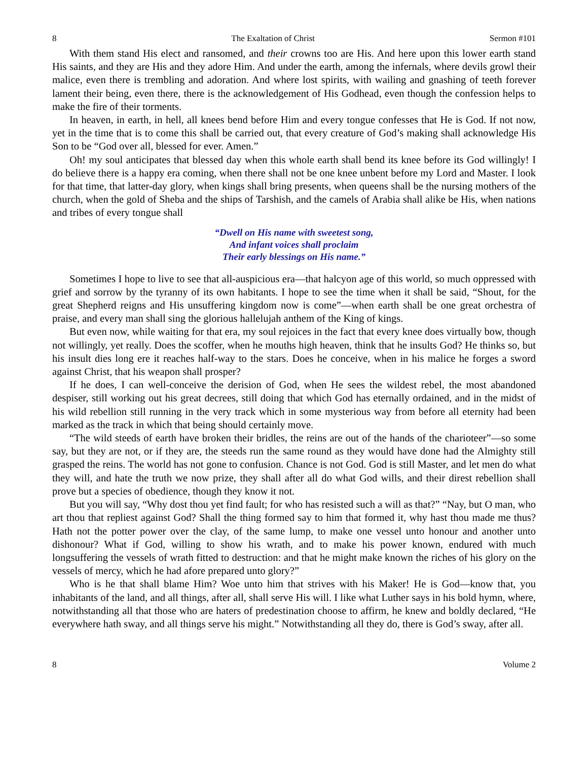8 The Exaltation of Christ Sermon #101
With them stand His elect and ransomed, and their crowns too are His. And here upon this lower earth stand His saints, and they are His and they adore Him. And under the earth, among the infernals, where devils growl their malice, even there is trembling and adoration. And where lost spirits, with wailing and gnashing of teeth forever lament their being, even there, there is the acknowledgement of His Godhead, even though the confession helps to make the fire of their torments.
In heaven, in earth, in hell, all knees bend before Him and every tongue confesses that He is God. If not now, yet in the time that is to come this shall be carried out, that every creature of God’s making shall acknowledge His Son to be “God over all, blessed for ever. Amen.”
Oh! my soul anticipates that blessed day when this whole earth shall bend its knee before its God willingly! I do believe there is a happy era coming, when there shall not be one knee unbent before my Lord and Master. I look for that time, that latter-day glory, when kings shall bring presents, when queens shall be the nursing mothers of the church, when the gold of Sheba and the ships of Tarshish, and the camels of Arabia shall alike be His, when nations and tribes of every tongue shall
“Dwell on His name with sweetest song,
And infant voices shall proclaim
Their early blessings on His name.”
Sometimes I hope to live to see that all-auspicious era—that halcyon age of this world, so much oppressed with grief and sorrow by the tyranny of its own habitants. I hope to see the time when it shall be said, “Shout, for the great Shepherd reigns and His unsuffering kingdom now is come”—when earth shall be one great orchestra of praise, and every man shall sing the glorious hallelujah anthem of the King of kings.
But even now, while waiting for that era, my soul rejoices in the fact that every knee does virtually bow, though not willingly, yet really. Does the scoffer, when he mouths high heaven, think that he insults God? He thinks so, but his insult dies long ere it reaches half-way to the stars. Does he conceive, when in his malice he forges a sword against Christ, that his weapon shall prosper?
If he does, I can well-conceive the derision of God, when He sees the wildest rebel, the most abandoned despiser, still working out his great decrees, still doing that which God has eternally ordained, and in the midst of his wild rebellion still running in the very track which in some mysterious way from before all eternity had been marked as the track in which that being should certainly move.
“The wild steeds of earth have broken their bridles, the reins are out of the hands of the charioteer”—so some say, but they are not, or if they are, the steeds run the same round as they would have done had the Almighty still grasped the reins. The world has not gone to confusion. Chance is not God. God is still Master, and let men do what they will, and hate the truth we now prize, they shall after all do what God wills, and their direst rebellion shall prove but a species of obedience, though they know it not.
But you will say, “Why dost thou yet find fault; for who has resisted such a will as that?” “Nay, but O man, who art thou that repliest against God? Shall the thing formed say to him that formed it, why hast thou made me thus? Hath not the potter power over the clay, of the same lump, to make one vessel unto honour and another unto dishonour? What if God, willing to show his wrath, and to make his power known, endured with much longsuffering the vessels of wrath fitted to destruction: and that he might make known the riches of his glory on the vessels of mercy, which he had afore prepared unto glory?”
Who is he that shall blame Him? Woe unto him that strives with his Maker! He is God—know that, you inhabitants of the land, and all things, after all, shall serve His will. I like what Luther says in his bold hymn, where, notwithstanding all that those who are haters of predestination choose to affirm, he knew and boldly declared, “He everywhere hath sway, and all things serve his might.” Notwithstanding all they do, there is God’s sway, after all.
8 Volume 2